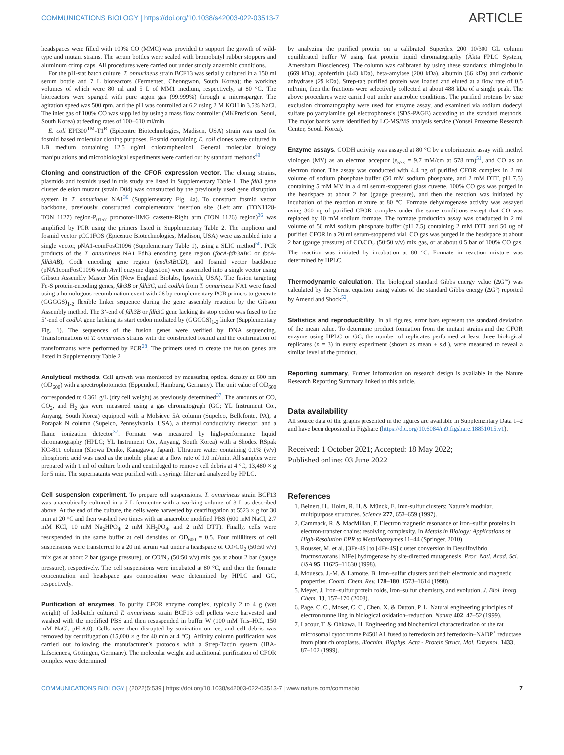COMMUNICATIONS BIOLOGY | https://doi.org/10.1038/s42003-022-03513-7 ARTICLE
headspaces were filled with 100% CO (MMC) was provided to support the growth of wild-type and mutant strains. The serum bottles were sealed with bromobutyl rubber stoppers and aluminum crimp caps. All procedures were carried out under strictly anaerobic conditions.
For the pH-stat batch culture, T. onnurineus strain BCF13 was serially cultured in a 150 ml serum bottle and 7 L bioreactors (Fermentec, Cheongwon, South Korea); the working volumes of which were 80 ml and 5 L of MM1 medium, respectively, at 80 °C. The bioreactors were sparged with pure argon gas (99.999%) through a microsparger. The agitation speed was 500 rpm, and the pH was controlled at 6.2 using 2 M KOH in 3.5% NaCl. The inlet gas of 100% CO was supplied by using a mass flow controller (MKPrecision, Seoul, South Korea) at feeding rates of 100−610 ml/min.
E. coli EPI300<sup>TM</sup>-T1<sup>R</sup> (Epicentre Biotechnologies, Madison, USA) strain was used for fosmid based molecular cloning purposes. Fosmid containing E. coli clones were cultured in LB medium containing 12.5 ug/ml chloramphenicol. General molecular biology manipulations and microbiological experiments were carried out by standard methods<sup>49</sup>.
Cloning and construction of the CFOR expression vector. The cloning strains, plasmids and fosmids used in this study are listed in Supplementary Table 1. The fdh3 gene cluster deletion mutant (strain D04) was constructed by the previously used gene disruption system in T. onnurineus NA1<sup>36</sup> (Supplementary Fig. 4a). To construct fosmid vector backbone, previously constructed complementary insertion site (Left_arm (TON1128-TON_1127) region-P<sub>0157</sub> promotor-HMG cassette-Right_arm (TON_1126) region)<sup>36</sup> was amplified by PCR using the primers listed in Supplementary Table 2. The amplicon and fosmid vector pCC1FOS (Epicentre Biotechnologies, Madison, USA) were assembled into a single vector, pNA1-comFosC1096 (Supplementary Table 1), using a SLIC method<sup>50</sup>. PCR products of the T. onnurineus NA1 Fdh3 encoding gene region (focA-fdh3ABC or focA-fdh3AB), Codh encoding gene region (codhABCD), and fosmid vector backbone (pNA1comFosC1096 with Avr II enzyme digestion) were assembled into a single vector using Gibson Assembly Master Mix (New England Biolabs, Ipswich, USA). The fusion targeting Fe-S protein-encoding genes, fdh3B or fdh3C, and codhA from T. onnurineus NA1 were fused using a homologous recombination event with 26 bp complementary PCR primers to generate (GGGGS)<sub>1-2</sub> flexible linker sequence during the gene assembly reaction by the Gibson Assembly method. The 3’-end of fdh3B or fdh3C gene lacking its stop codon was fused to the 5’-end of codhA gene lacking its start codon mediated by (GGGGS)<sub>1-2</sub> linker (Supplementary Fig. 1). The sequences of the fusion genes were verified by DNA sequencing. Transformations of T. onnurineus strains with the constructed fosmid and the confirmation of transformants were performed by PCR<sup>28</sup>. The primers used to create the fusion genes are listed in Supplementary Table 2.
Analytical methods. Cell growth was monitored by measuring optical density at 600 nm (OD<sub>600</sub>) with a spectrophotometer (Eppendorf, Hamburg, Germany). The unit value of OD<sub>600</sub> corresponded to 0.361 g/L (dry cell weight) as previously determined<sup>37</sup>. The amounts of CO, CO<sub>2</sub>, and H<sub>2</sub> gas were measured using a gas chromatograph (GC; YL Instrument Co., Anyang, South Korea) equipped with a Molsieve 5A column (Supelco, Bellefonte, PA), a Porapak N column (Supelco, Pennsylvania, USA), a thermal conductivity detector, and a flame ionization detector<sup>37</sup>. Formate was measured by high-performance liquid chromatography (HPLC; YL Instrument Co., Anyang, South Korea) with a Shodex RSpak KC-811 column (Showa Denko, Kanagawa, Japan). Ultrapure water containing 0.1% (v/v) phosphoric acid was used as the mobile phase at a flow rate of 1.0 ml/min. All samples were prepared with 1 ml of culture broth and centrifuged to remove cell debris at 4 °C, 13,480 × g for 5 min. The supernatants were purified with a syringe filter and analyzed by HPLC.
Cell suspension experiment. To prepare cell suspensions, T. onnurineus strain BCF13 was anaerobically cultured in a 7 L fermentor with a working volume of 3 L as described above. At the end of the culture, the cells were harvested by centrifugation at 5523 × g for 30 min at 20 °C and then washed two times with an anaerobic modified PBS (600 mM NaCl, 2.7 mM KCl, 10 mM Na<sub>2</sub>HPO<sub>4</sub>, 2 mM KH<sub>2</sub>PO<sub>4</sub>, and 2 mM DTT). Finally, cells were resuspended in the same buffer at cell densities of OD<sub>600</sub> = 0.5. Four milliliters of cell suspensions were transferred to a 20 ml serum vial under a headspace of CO/CO<sub>2</sub> (50:50 v/v) mix gas at about 2 bar (gauge pressure), or CO/N<sub>2</sub> (50:50 v/v) mix gas at about 2 bar (gauge pressure), respectively. The cell suspensions were incubated at 80 °C, and then the formate concentration and headspace gas composition were determined by HPLC and GC, respectively.
Purification of enzymes. To purify CFOR enzyme complex, typically 2 to 4 g (wet weight) of fed-batch cultured T. onnurineus strain BCF13 cell pellets were harvested and washed with the modified PBS and then resuspended in buffer W (100 mM Tris–HCl, 150 mM NaCl, pH 8.0). Cells were then disrupted by sonication on ice, and cell debris was removed by centrifugation (15,000 × g for 40 min at 4 °C). Affinity column purification was carried out following the manufacturer’s protocols with a Strep-Tactin system (IBA-Lifsciences, Göttingen, Germany). The molecular weight and additional purification of CFOR complex were determined
by analyzing the purified protein on a calibrated Superdex 200 10/300 GL column equilibrated buffer W using fast protein liquid chromatography (Äkta FPLC System, Amersham Biosciences). The column was calibrated by using these standards: thiroglobulin (669 kDa), apoferritin (443 kDa), beta-amylase (200 kDa), albumin (66 kDa) and carbonic anhydrase (29 kDa). Strep-tag purified protein was loaded and eluted at a flow rate of 0.5 ml/min, then the fractions were selectively collected at about 488 kDa of a single peak. The above procedures were carried out under anaerobic conditions. The purified proteins by size exclusion chromatography were used for enzyme assay, and examined via sodium dodecyl sulfate polyacrylamide gel electrophoresis (SDS-PAGE) according to the standard methods. The major bands were identified by LC-MS/MS analysis service (Yonsei Proteome Research Center, Seoul, Korea).
Enzyme assays. CODH activity was assayed at 80 °C by a colorimetric assay with methyl viologen (MV) as an electron acceptor (ε<sub>578</sub> = 9.7 mM/cm at 578 nm)<sup>51</sup>, and CO as an electron donor. The assay was conducted with 4.4 ng of purified CFOR complex in 2 ml volume of sodium phosphate buffer (50 mM sodium phosphate, and 2 mM DTT, pH 7.5) containing 5 mM MV in a 4 ml serum-stoppered glass cuvette. 100% CO gas was purged in the headspace at about 2 bar (gauge pressure), and then the reaction was initiated by incubation of the reaction mixture at 80 °C. Formate dehydrogenase activity was assayed using 360 ng of purified CFOR complex under the same conditions except that CO was replaced by 10 mM sodium formate. The formate production assay was conducted in 2 ml volume of 50 mM sodium phosphate buffer (pH 7.5) containing 2 mM DTT and 50 ug of purified CFOR in a 20 ml serum-stoppered vial. CO gas was purged in the headspace at about 2 bar (gauge pressure) of CO/CO<sub>2</sub> (50:50 v/v) mix gas, or at about 0.5 bar of 100% CO gas. The reaction was initiated by incubation at 80 °C. Formate in reaction mixture was determined by HPLC.
Thermodynamic calculation. The biological standard Gibbs energy value (ΔG′º) was calculated by the Nernst equation using values of the standard Gibbs energy (ΔGº) reported by Amend and Shock<sup>52</sup>.
Statistics and reproducibility. In all figures, error bars represent the standard deviation of the mean value. To determine product formation from the mutant strains and the CFOR enzyme using HPLC or GC, the number of replicates performed at least three biological replicates (n = 3) in every experiment (shown as mean ± s.d.), were measured to reveal a similar level of the product.
Reporting summary. Further information on research design is available in the Nature Research Reporting Summary linked to this article.
Data availability
All source data of the graphs presented in the figures are available in Supplementary Data 1–2 and have been deposited in Figshare (https://doi.org/10.6084/m9.figshare.18851015.v1).
Received: 1 October 2021; Accepted: 18 May 2022;
Published online: 03 June 2022
References
1. Beinert, H., Holm, R. H. & Münck, E. Iron-sulfur clusters: Nature’s modular, multipurpose structures. Science 277, 653–659 (1997).
2. Cammack, R. & MacMillan, F. Electron magnetic resonance of iron–sulfur proteins in electron-transfer chains: resolving complexity. In Metals in Biology: Applications of High-Resolution EPR to Metalloenzymes 11–44 (Springer, 2010).
3. Rousset, M. et al. [3Fe-4S] to [4Fe-4S] cluster conversion in Desulfovibrio fructosovorans [NiFe] hydrogenase by site-directed mutagenesis. Proc. Natl. Acad. Sci. USA 95, 11625–11630 (1998).
4. Mouesca, J.-M. & Lamotte, B. Iron–sulfur clusters and their electronic and magnetic properties. Coord. Chem. Rev. 178–180, 1573–1614 (1998).
5. Meyer, J. Iron–sulfur protein folds, iron–sulfur chemistry, and evolution. J. Biol. Inorg. Chem. 13, 157–170 (2008).
6. Page, C. C., Moser, C. C., Chen, X. & Dutton, P. L. Natural engineering principles of electron tunnelling in biological oxidation–reduction. Nature 402, 47–52 (1999).
7. Lacour, T. & Ohkawa, H. Engineering and biochemical characterization of the rat microsomal cytochrome P4501A1 fused to ferredoxin and ferredoxin–NADP<sup>+</sup> reductase from plant chloroplasts. Biochim. Biophys. Acta - Protein Struct. Mol. Enzymol. 1433, 87–102 (1999).
COMMUNICATIONS BIOLOGY | (2022)5:539 | https://doi.org/10.1038/s42003-022-03513-7 | www.nature.com/commsbio 7